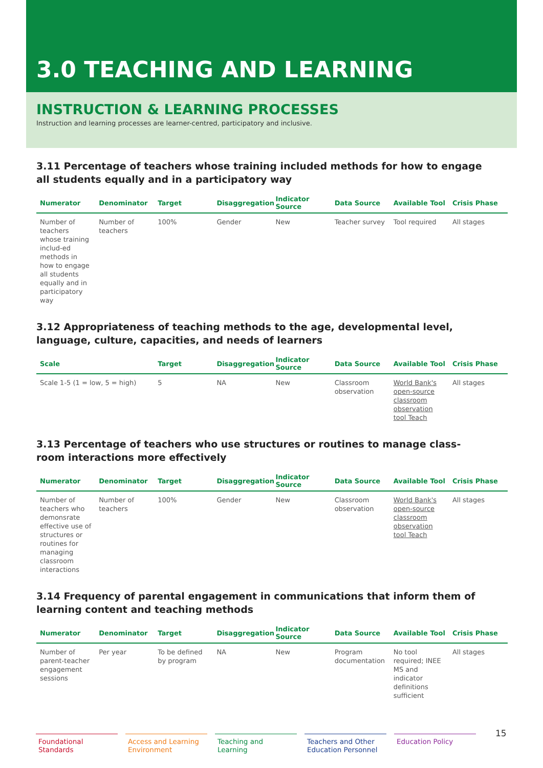3.0 TEACHING AND LEARNING
INSTRUCTION & LEARNING PROCESSES
Instruction and learning processes are learner-centred, participatory and inclusive.
3.11 Percentage of teachers whose training included methods for how to engage
all students equally and in a participatory way
| Numerator | Denominator | Target | Disaggregation | Indicator Source | Data Source | Available Tool | Crisis Phase |
| --- | --- | --- | --- | --- | --- | --- | --- |
| Number of teachers whose training includ-ed methods in how to engage all students equally and in participatory way | Number of teachers | 100% | Gender | New | Teacher survey | Tool required | All stages |
3.12 Appropriateness of teaching methods to the age, developmental level,
language, culture, capacities, and needs of learners
| Scale | Target | Disaggregation | Indicator Source | Data Source | Available Tool | Crisis Phase |
| --- | --- | --- | --- | --- | --- | --- |
| Scale 1-5 (1 = low, 5 = high) | 5 | NA | New | Classroom observation | World Bank's open-source classroom observation tool Teach | All stages |
3.13 Percentage of teachers who use structures or routines to manage class-
room interactions more effectively
| Numerator | Denominator | Target | Disaggregation | Indicator Source | Data Source | Available Tool | Crisis Phase |
| --- | --- | --- | --- | --- | --- | --- | --- |
| Number of teachers who demonsrate effective use of structures or routines for managing classroom interactions | Number of teachers | 100% | Gender | New | Classroom observation | World Bank's open-source classroom observation tool Teach | All stages |
3.14 Frequency of parental engagement in communications that inform them of
learning content and teaching methods
| Numerator | Denominator | Target | Disaggregation | Indicator Source | Data Source | Available Tool | Crisis Phase |
| --- | --- | --- | --- | --- | --- | --- | --- |
| Number of parent-teacher engagement sessions | Per year | To be defined by program | NA | New | Program documentation | No tool required; INEE MS and indicator definitions sufficient | All stages |
Foundational Standards
Access and Learning Environment
Teaching and Learning
Teachers and Other Education Personnel
Education Policy
15